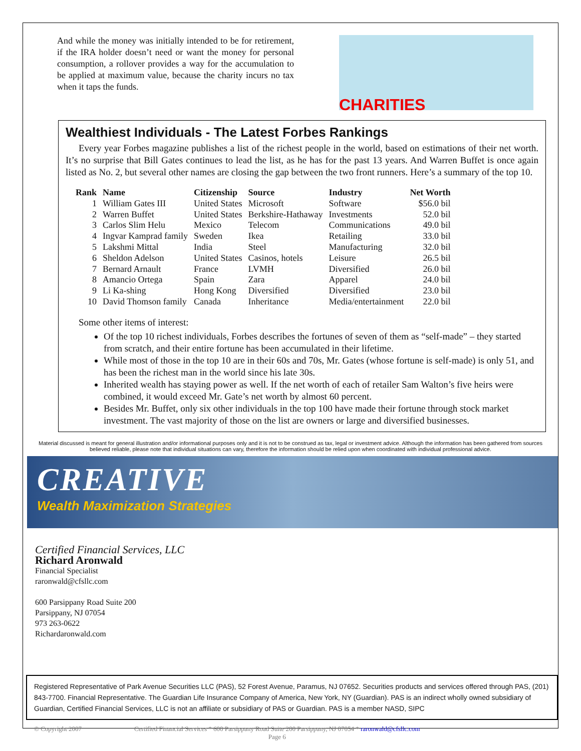And while the money was initially intended to be for retirement, if the IRA holder doesn’t need or want the money for personal consumption, a rollover provides a way for the accumulation to be applied at maximum value, because the charity incurs no tax when it taps the funds.
CHARITIES
Wealthiest Individuals - The Latest Forbes Rankings
Every year Forbes magazine publishes a list of the richest people in the world, based on estimations of their net worth. It’s no surprise that Bill Gates continues to lead the list, as he has for the past 13 years. And Warren Buffet is once again listed as No. 2, but several other names are closing the gap between the two front runners. Here’s a summary of the top 10.
| Rank | Name | Citizenship | Source | Industry | Net Worth |
| --- | --- | --- | --- | --- | --- |
| 1 | William Gates III | United States | Microsoft | Software | $56.0 bil |
| 2 | Warren Buffet | United States | Berkshire-Hathaway | Investments | 52.0 bil |
| 3 | Carlos Slim Helu | Mexico | Telecom | Communications | 49.0 bil |
| 4 | Ingvar Kamprad family | Sweden | Ikea | Retailing | 33.0 bil |
| 5 | Lakshmi Mittal | India | Steel | Manufacturing | 32.0 bil |
| 6 | Sheldon Adelson | United States | Casinos, hotels | Leisure | 26.5 bil |
| 7 | Bernard Arnault | France | LVMH | Diversified | 26.0 bil |
| 8 | Amancio Ortega | Spain | Zara | Apparel | 24.0 bil |
| 9 | Li Ka-shing | Hong Kong | Diversified | Diversified | 23.0 bil |
| 10 | David Thomson family | Canada | Inheritance | Media/entertainment | 22.0 bil |
Some other items of interest:
Of the top 10 richest individuals, Forbes describes the fortunes of seven of them as “self-made” – they started from scratch, and their entire fortune has been accumulated in their lifetime.
While most of those in the top 10 are in their 60s and 70s, Mr. Gates (whose fortune is self-made) is only 51, and has been the richest man in the world since his late 30s.
Inherited wealth has staying power as well. If the net worth of each of retailer Sam Walton’s five heirs were combined, it would exceed Mr. Gate’s net worth by almost 60 percent.
Besides Mr. Buffet, only six other individuals in the top 100 have made their fortune through stock market investment. The vast majority of those on the list are owners or large and diversified businesses.
Material discussed is meant for general illustration and/or informational purposes only and it is not to be construed as tax, legal or investment advice. Although the information has been gathered from sources believed reliable, please note that individual situations can vary, therefore the information should be relied upon when coordinated with individual professional advice.
CREATIVE
Wealth Maximization Strategies
Certified Financial Services, LLC
Richard Aronwald
Financial Specialist
raronwald@cfsllc.com
600 Parsippany Road Suite 200
Parsippany, NJ 07054
973 263-0622
Richardaronwald.com
Registered Representative of Park Avenue Securities LLC (PAS), 52 Forest Avenue, Paramus, NJ 07652. Securities products and services offered through PAS, (201) 843-7700. Financial Representative. The Guardian Life Insurance Company of America, New York, NY (Guardian). PAS is an indirect wholly owned subsidiary of Guardian, Certified Financial Services, LLC is not an affiliate or subsidiary of PAS or Guardian. PAS is a member NASD, SIPC
© Copyright 2007 Certified Financial Services * 600 Parsippany Road Suite 200 Parsippany, NJ 07054 * raronwald@cfsllc.com
Page 6